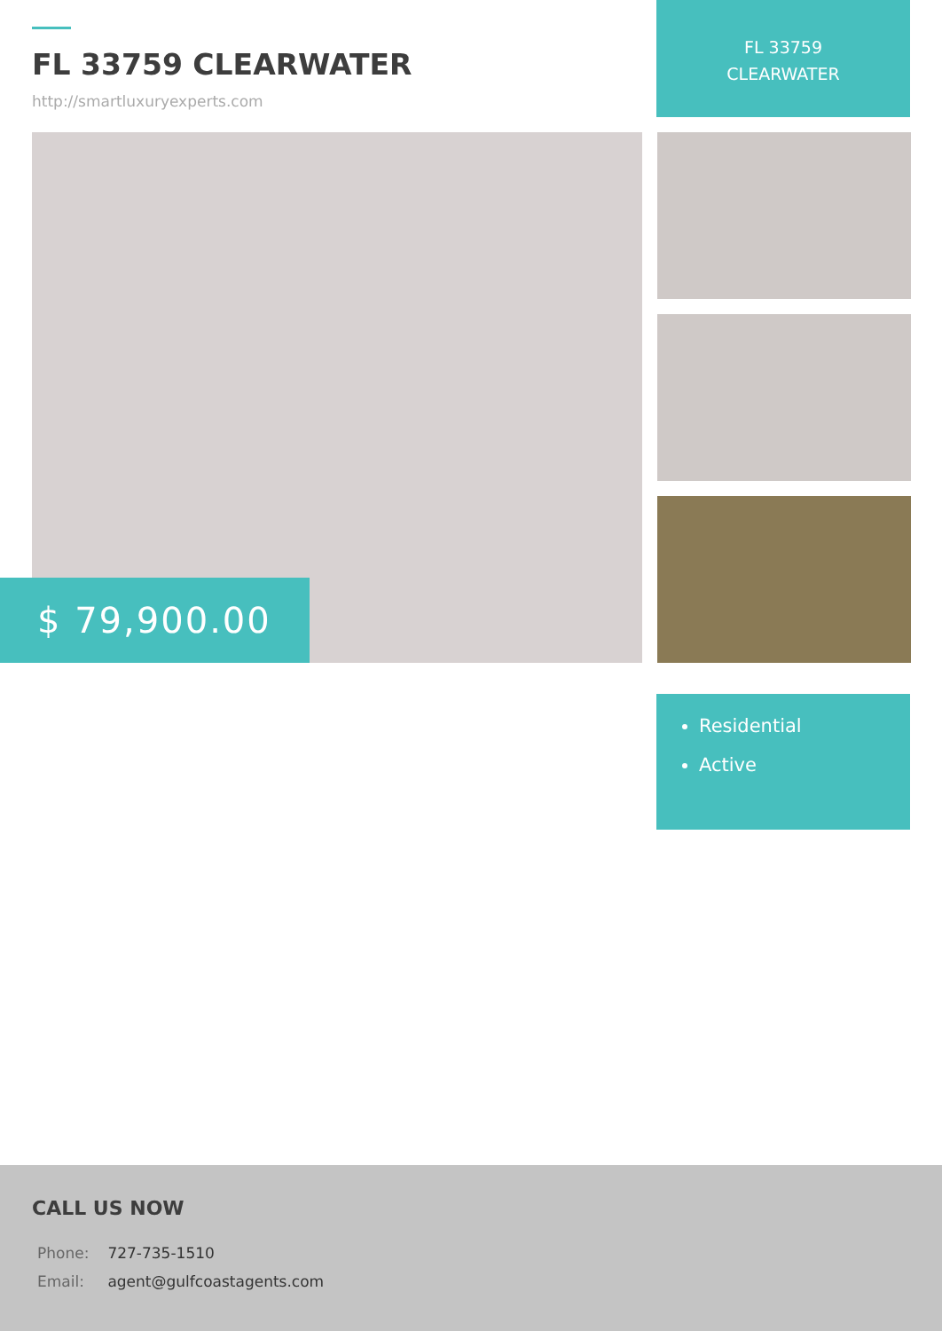FL 33759 CLEARWATER
http://smartluxuryexperts.com
FL 33759
CLEARWATER
$ 79,900.00
Residential
Active
CALL US NOW
Phone: 727-735-1510
Email: agent@gulfcoastagents.com